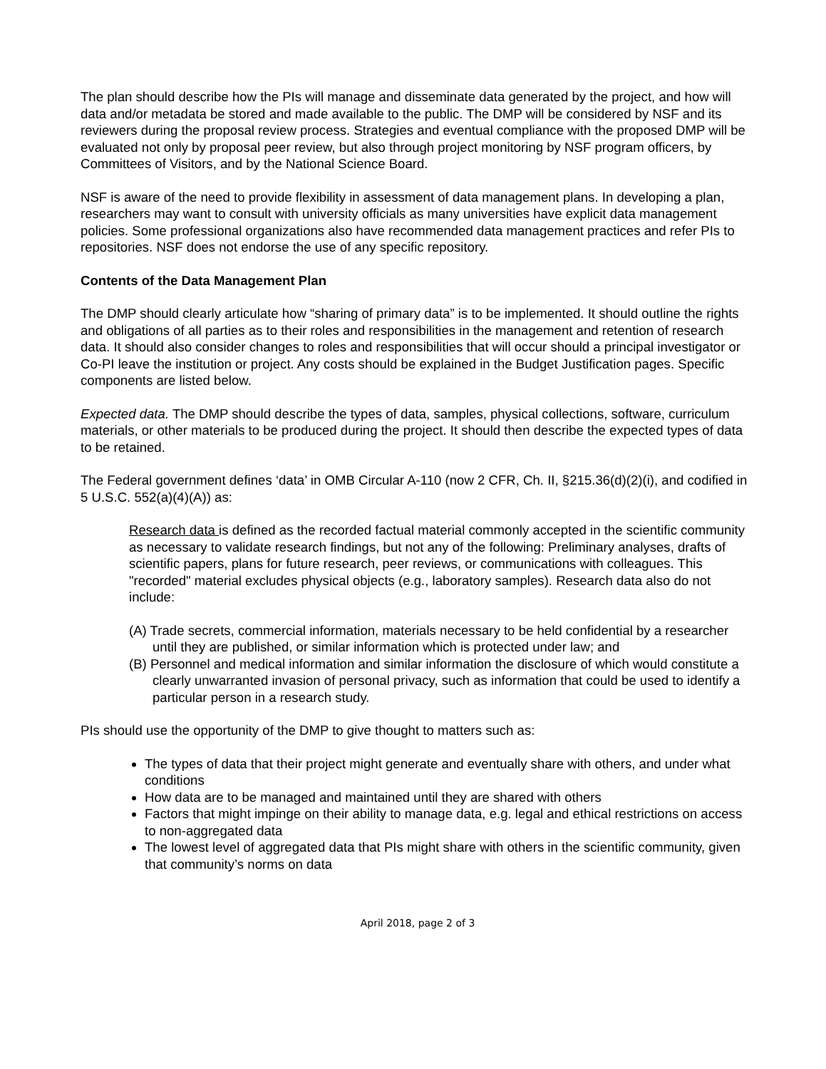The plan should describe how the PIs will manage and disseminate data generated by the project, and how will data and/or metadata be stored and made available to the public. The DMP will be considered by NSF and its reviewers during the proposal review process. Strategies and eventual compliance with the proposed DMP will be evaluated not only by proposal peer review, but also through project monitoring by NSF program officers, by Committees of Visitors, and by the National Science Board.
NSF is aware of the need to provide flexibility in assessment of data management plans. In developing a plan, researchers may want to consult with university officials as many universities have explicit data management policies. Some professional organizations also have recommended data management practices and refer PIs to repositories. NSF does not endorse the use of any specific repository.
Contents of the Data Management Plan
The DMP should clearly articulate how “sharing of primary data” is to be implemented. It should outline the rights and obligations of all parties as to their roles and responsibilities in the management and retention of research data. It should also consider changes to roles and responsibilities that will occur should a principal investigator or Co-PI leave the institution or project. Any costs should be explained in the Budget Justification pages. Specific components are listed below.
Expected data. The DMP should describe the types of data, samples, physical collections, software, curriculum materials, or other materials to be produced during the project. It should then describe the expected types of data to be retained.
The Federal government defines ‘data’ in OMB Circular A-110 (now 2 CFR, Ch. II, §215.36(d)(2)(i), and codified in 5 U.S.C. 552(a)(4)(A)) as:
Research data is defined as the recorded factual material commonly accepted in the scientific community as necessary to validate research findings, but not any of the following: Preliminary analyses, drafts of scientific papers, plans for future research, peer reviews, or communications with colleagues. This "recorded" material excludes physical objects (e.g., laboratory samples). Research data also do not include:
(A) Trade secrets, commercial information, materials necessary to be held confidential by a researcher until they are published, or similar information which is protected under law; and
(B) Personnel and medical information and similar information the disclosure of which would constitute a clearly unwarranted invasion of personal privacy, such as information that could be used to identify a particular person in a research study.
PIs should use the opportunity of the DMP to give thought to matters such as:
The types of data that their project might generate and eventually share with others, and under what conditions
How data are to be managed and maintained until they are shared with others
Factors that might impinge on their ability to manage data, e.g. legal and ethical restrictions on access to non-aggregated data
The lowest level of aggregated data that PIs might share with others in the scientific community, given that community’s norms on data
April 2018, page 2 of 3